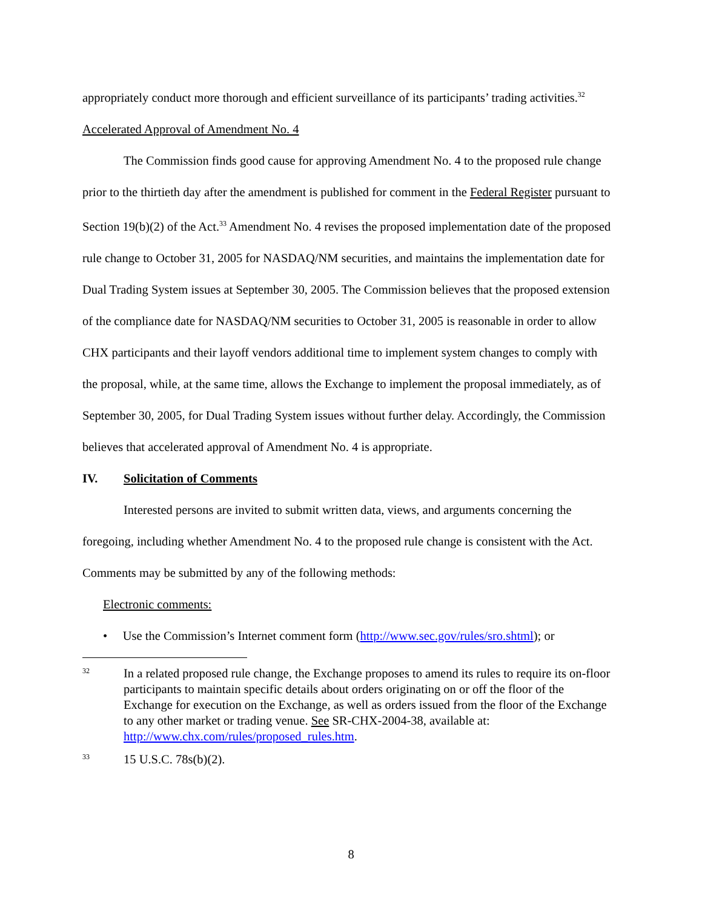appropriately conduct more thorough and efficient surveillance of its participants’ trading activities.<sup>32</sup>
Accelerated Approval of Amendment No. 4
The Commission finds good cause for approving Amendment No. 4 to the proposed rule change prior to the thirtieth day after the amendment is published for comment in the Federal Register pursuant to Section 19(b)(2) of the Act.<sup>33</sup> Amendment No. 4 revises the proposed implementation date of the proposed rule change to October 31, 2005 for NASDAQ/NM securities, and maintains the implementation date for Dual Trading System issues at September 30, 2005. The Commission believes that the proposed extension of the compliance date for NASDAQ/NM securities to October 31, 2005 is reasonable in order to allow CHX participants and their layoff vendors additional time to implement system changes to comply with the proposal, while, at the same time, allows the Exchange to implement the proposal immediately, as of September 30, 2005, for Dual Trading System issues without further delay. Accordingly, the Commission believes that accelerated approval of Amendment No. 4 is appropriate.
IV. Solicitation of Comments
Interested persons are invited to submit written data, views, and arguments concerning the foregoing, including whether Amendment No. 4 to the proposed rule change is consistent with the Act. Comments may be submitted by any of the following methods:
Electronic comments:
• Use the Commission’s Internet comment form (http://www.sec.gov/rules/sro.shtml); or
32
In a related proposed rule change, the Exchange proposes to amend its rules to require its on-floor participants to maintain specific details about orders originating on or off the floor of the Exchange for execution on the Exchange, as well as orders issued from the floor of the Exchange to any other market or trading venue. See SR-CHX-2004-38, available at: http://www.chx.com/rules/proposed_rules.htm.
33
15 U.S.C. 78s(b)(2).
8